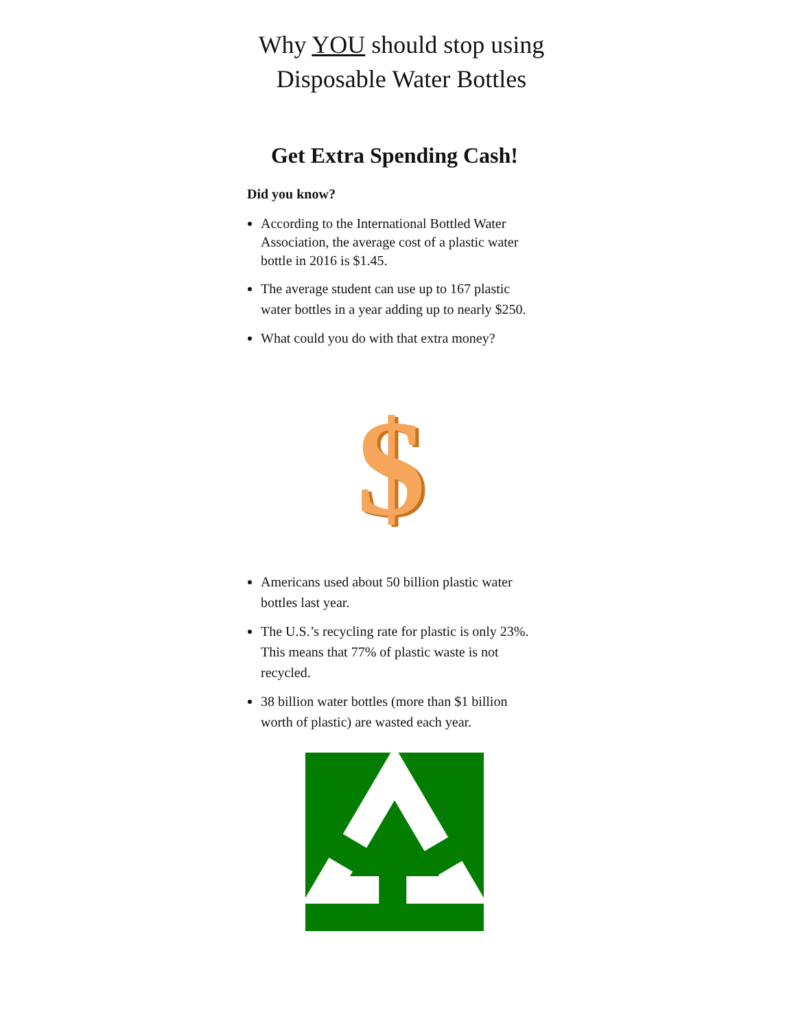Why YOU should stop using Disposable Water Bottles
Get Extra Spending Cash!
Did you know?
According to the International Bottled Water Association, the average cost of a plastic water bottle in 2016 is $1.45.
The average student can use up to 167 plastic water bottles in a year adding up to nearly $250.
What could you do with that extra money?
$
$
Americans used about 50 billion plastic water bottles last year.
The U.S.’s recycling rate for plastic is only 23%. This means that 77% of plastic waste is not recycled.
38 billion water bottles (more than $1 billion worth of plastic) are wasted each year.